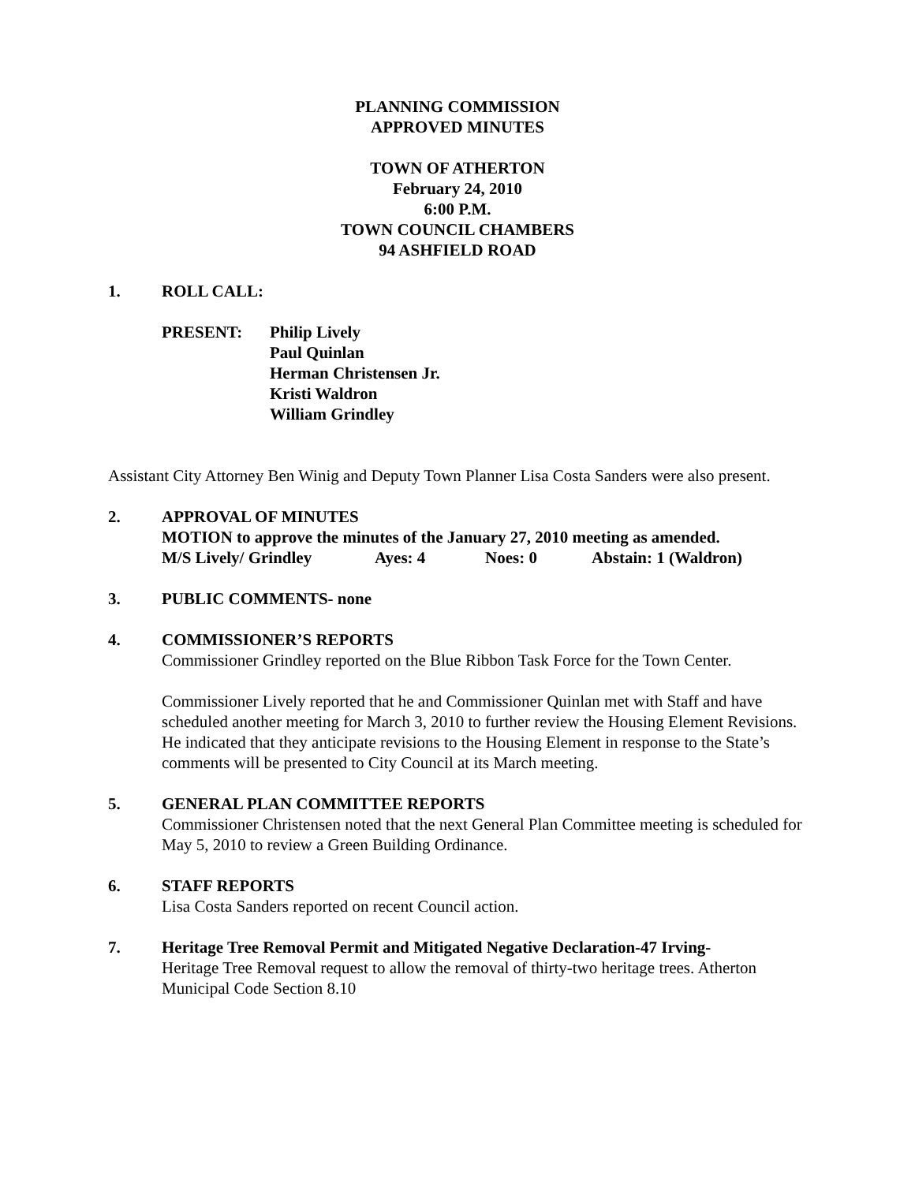PLANNING COMMISSION
APPROVED MINUTES
TOWN OF ATHERTON
February 24, 2010
6:00 P.M.
TOWN COUNCIL CHAMBERS
94 ASHFIELD ROAD
1. ROLL CALL:
PRESENT: Philip Lively
Paul Quinlan
Herman Christensen Jr.
Kristi Waldron
William Grindley
Assistant City Attorney Ben Winig and Deputy Town Planner Lisa Costa Sanders were also present.
2. APPROVAL OF MINUTES
MOTION to approve the minutes of the January 27, 2010 meeting as amended.
M/S Lively/ Grindley Ayes: 4 Noes: 0 Abstain: 1 (Waldron)
3. PUBLIC COMMENTS- none
4. COMMISSIONER’S REPORTS
Commissioner Grindley reported on the Blue Ribbon Task Force for the Town Center.
Commissioner Lively reported that he and Commissioner Quinlan met with Staff and have scheduled another meeting for March 3, 2010 to further review the Housing Element Revisions. He indicated that they anticipate revisions to the Housing Element in response to the State’s comments will be presented to City Council at its March meeting.
5. GENERAL PLAN COMMITTEE REPORTS
Commissioner Christensen noted that the next General Plan Committee meeting is scheduled for May 5, 2010 to review a Green Building Ordinance.
6. STAFF REPORTS
Lisa Costa Sanders reported on recent Council action.
7. Heritage Tree Removal Permit and Mitigated Negative Declaration-47 Irving-
Heritage Tree Removal request to allow the removal of thirty-two heritage trees. Atherton Municipal Code Section 8.10